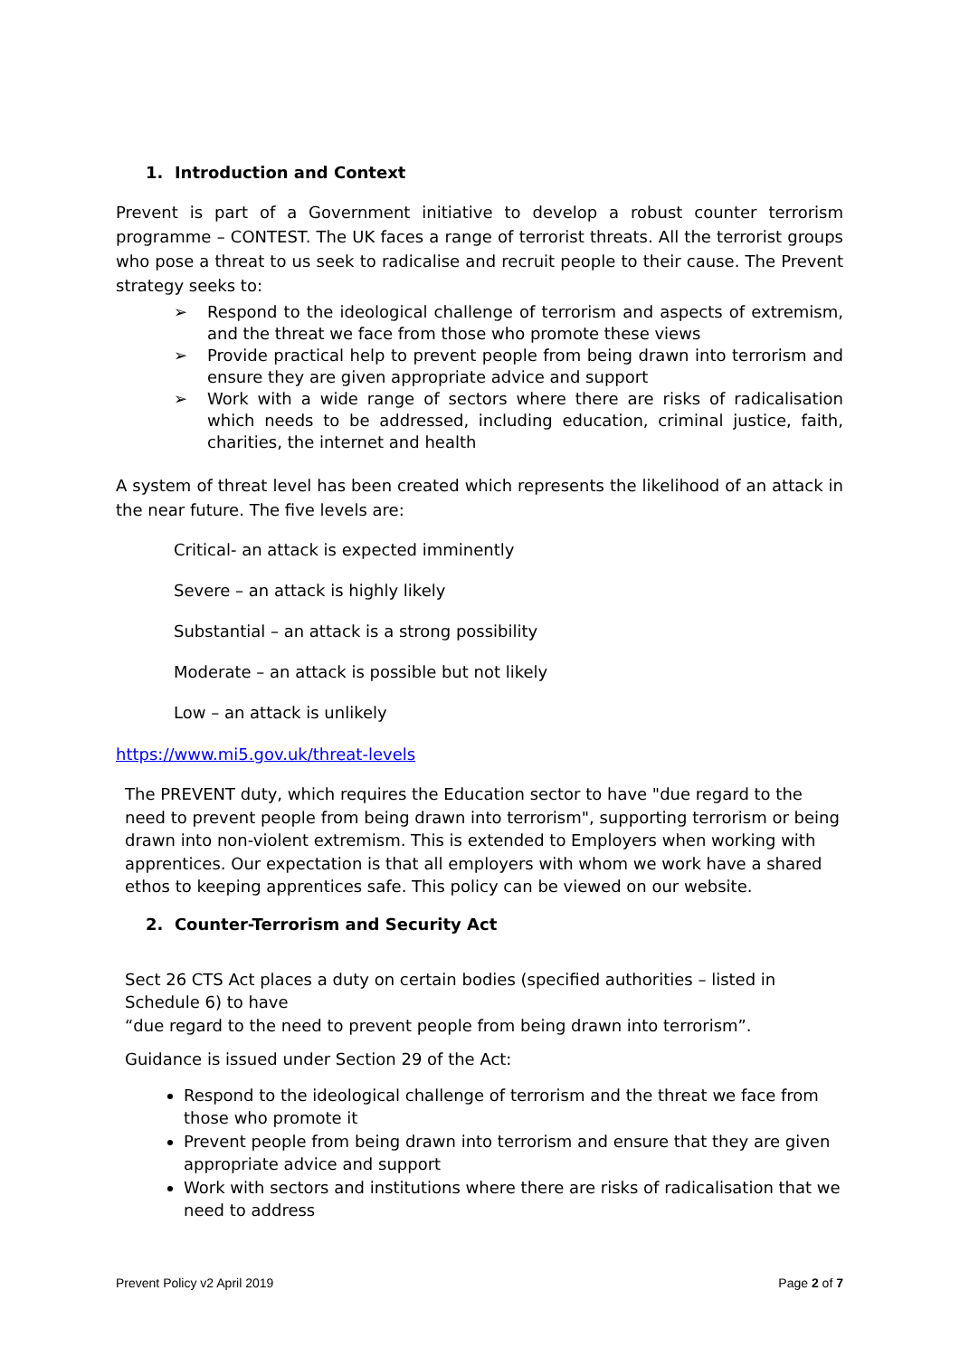1. Introduction and Context
Prevent is part of a Government initiative to develop a robust counter terrorism programme – CONTEST. The UK faces a range of terrorist threats. All the terrorist groups who pose a threat to us seek to radicalise and recruit people to their cause. The Prevent strategy seeks to:
➢ Respond to the ideological challenge of terrorism and aspects of extremism, and the threat we face from those who promote these views
➢ Provide practical help to prevent people from being drawn into terrorism and ensure they are given appropriate advice and support
➢ Work with a wide range of sectors where there are risks of radicalisation which needs to be addressed, including education, criminal justice, faith, charities, the internet and health
A system of threat level has been created which represents the likelihood of an attack in the near future. The five levels are:
Critical- an attack is expected imminently
Severe – an attack is highly likely
Substantial – an attack is a strong possibility
Moderate – an attack is possible but not likely
Low – an attack is unlikely
https://www.mi5.gov.uk/threat-levels
The PREVENT duty, which requires the Education sector to have "due regard to the need to prevent people from being drawn into terrorism", supporting terrorism or being drawn into non-violent extremism. This is extended to Employers when working with apprentices. Our expectation is that all employers with whom we work have a shared ethos to keeping apprentices safe. This policy can be viewed on our website.
2. Counter-Terrorism and Security Act
Sect 26 CTS Act places a duty on certain bodies (specified authorities – listed in Schedule 6) to have
“due regard to the need to prevent people from being drawn into terrorism”.
Guidance is issued under Section 29 of the Act:
Respond to the ideological challenge of terrorism and the threat we face from those who promote it
Prevent people from being drawn into terrorism and ensure that they are given appropriate advice and support
Work with sectors and institutions where there are risks of radicalisation that we need to address
Prevent Policy v2 April 2019 Page 2 of 7